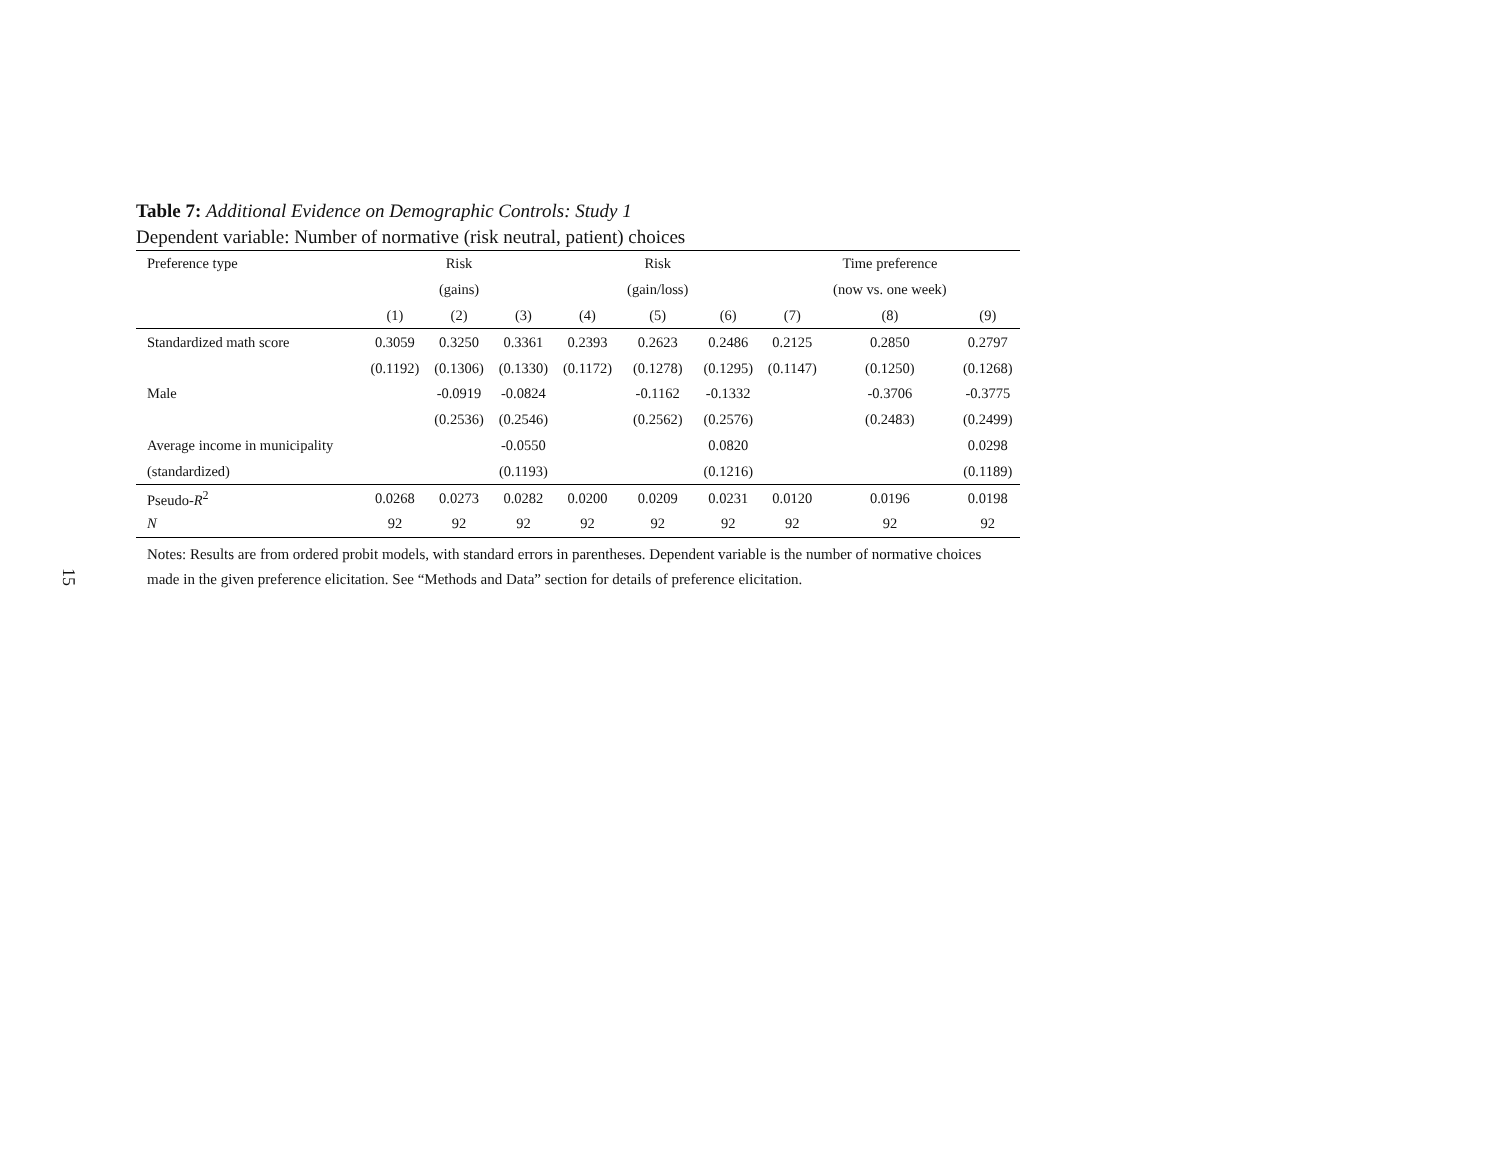15
Table 7: Additional Evidence on Demographic Controls: Study 1
Dependent variable: Number of normative (risk neutral, patient) choices
| Preference type | | Risk | | | Risk | | | Time preference | |
| --- | --- | --- | --- | --- | --- | --- | --- | --- | --- |
| | | (gains) | | | (gain/loss) | | | (now vs. one week) | |
| | (1) | (2) | (3) | (4) | (5) | (6) | (7) | (8) | (9) |
| Standardized math score | 0.3059 | 0.3250 | 0.3361 | 0.2393 | 0.2623 | 0.2486 | 0.2125 | 0.2850 | 0.2797 |
| | (0.1192) | (0.1306) | (0.1330) | (0.1172) | (0.1278) | (0.1295) | (0.1147) | (0.1250) | (0.1268) |
| Male | | -0.0919 | -0.0824 | | -0.1162 | -0.1332 | | -0.3706 | -0.3775 |
| | | (0.2536) | (0.2546) | | (0.2562) | (0.2576) | | (0.2483) | (0.2499) |
| Average income in municipality | | | -0.0550 | | | 0.0820 | | | 0.0298 |
| (standardized) | | | (0.1193) | | | (0.1216) | | | (0.1189) |
| Pseudo- R<sup>2</sup> | 0.0268 | 0.0273 | 0.0282 | 0.0200 | 0.0209 | 0.0231 | 0.0120 | 0.0196 | 0.0198 |
| N | 92 | 92 | 92 | 92 | 92 | 92 | 92 | 92 | 92 |
Notes: Results are from ordered probit models, with standard errors in parentheses. Dependent variable is the number of normative choices made in the given preference elicitation. See “Methods and Data” section for details of preference elicitation.